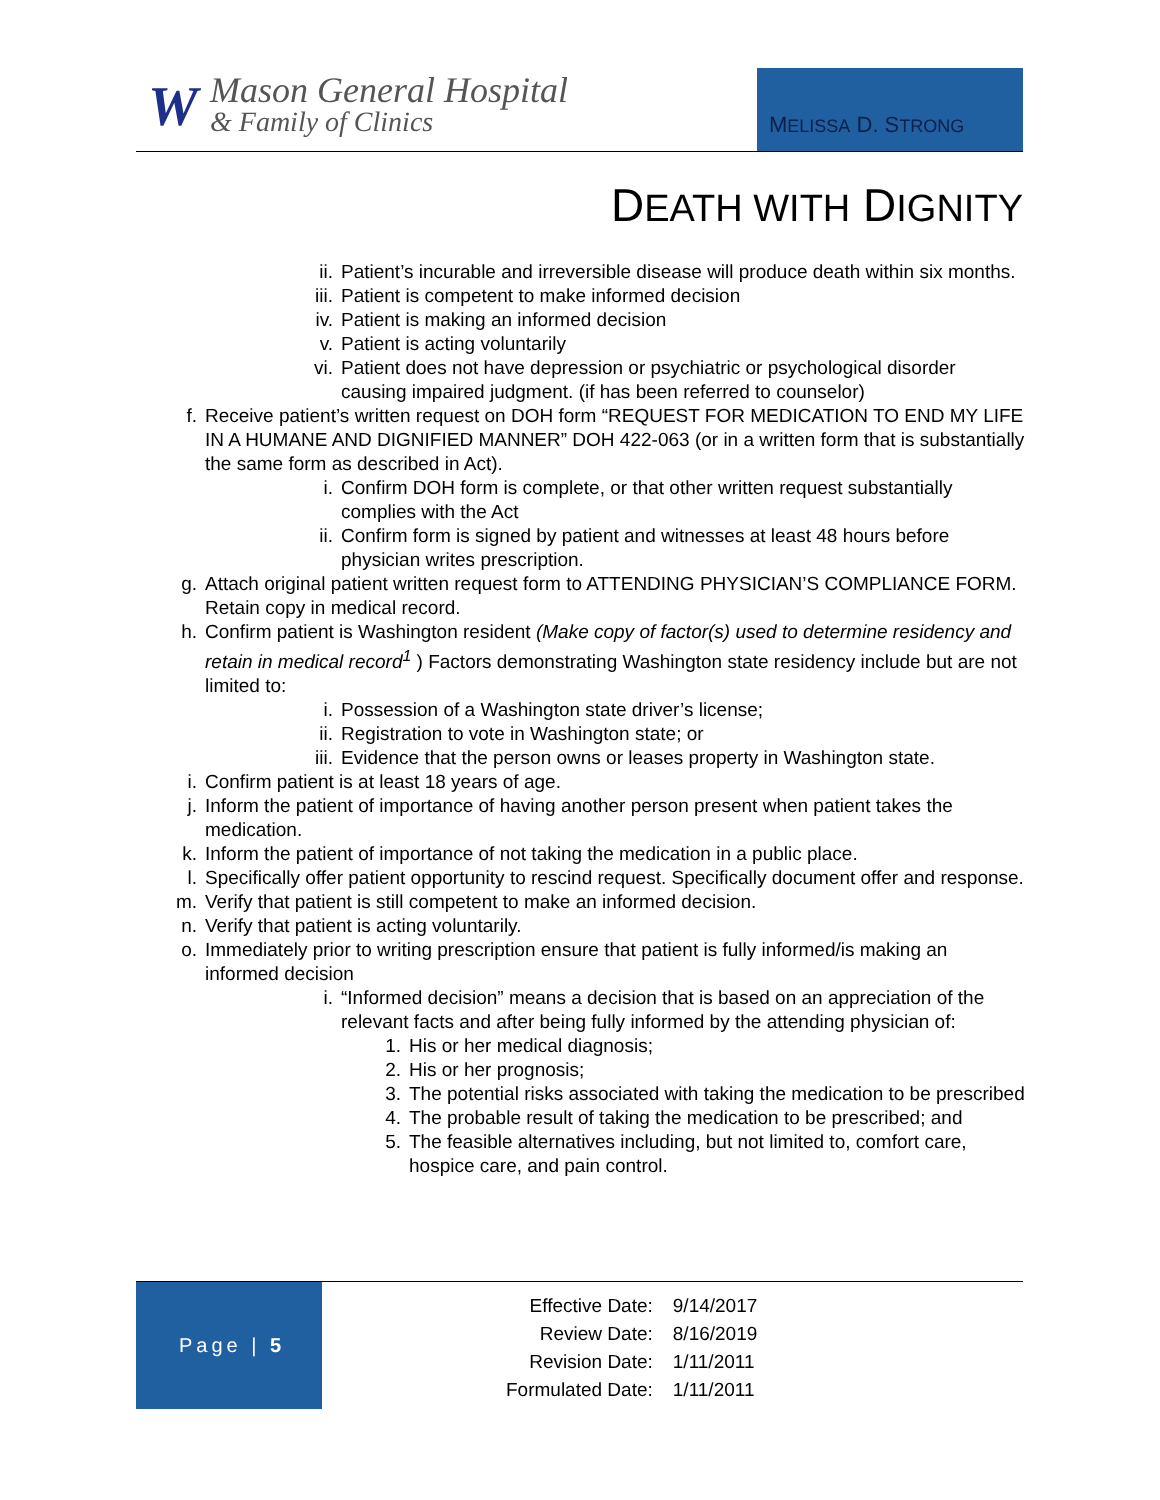W
Mason General Hospital
& Family of Clinics
MELISSA D. STRONG
DEATH WITH DIGNITY
ii. Patient’s incurable and irreversible disease will produce death within six months.
iii. Patient is competent to make informed decision
iv. Patient is making an informed decision
v. Patient is acting voluntarily
vi. Patient does not have depression or psychiatric or psychological disorder causing impaired judgment. (if has been referred to counselor)
f. Receive patient’s written request on DOH form “REQUEST FOR MEDICATION TO END MY LIFE IN A HUMANE AND DIGNIFIED MANNER” DOH 422-063 (or in a written form that is substantially the same form as described in Act).
i. Confirm DOH form is complete, or that other written request substantially complies with the Act
ii. Confirm form is signed by patient and witnesses at least 48 hours before physician writes prescription.
g. Attach original patient written request form to ATTENDING PHYSICIAN’S COMPLIANCE FORM. Retain copy in medical record.
h. Confirm patient is Washington resident (Make copy of factor(s) used to determine residency and retain in medical record<sup>1</sup> ) Factors demonstrating Washington state residency include but are not limited to:
i. Possession of a Washington state driver’s license;
ii. Registration to vote in Washington state; or
iii. Evidence that the person owns or leases property in Washington state.
i. Confirm patient is at least 18 years of age.
j. Inform the patient of importance of having another person present when patient takes the medication.
k. Inform the patient of importance of not taking the medication in a public place.
l. Specifically offer patient opportunity to rescind request. Specifically document offer and response.
m. Verify that patient is still competent to make an informed decision.
n. Verify that patient is acting voluntarily.
o. Immediately prior to writing prescription ensure that patient is fully informed/is making an informed decision
i. “Informed decision” means a decision that is based on an appreciation of the relevant facts and after being fully informed by the attending physician of:
1. His or her medical diagnosis;
2. His or her prognosis;
3. The potential risks associated with taking the medication to be prescribed
4. The probable result of taking the medication to be prescribed; and
5. The feasible alternatives including, but not limited to, comfort care, hospice care, and pain control.
Page | 5
| Effective Date: | 9/14/2017 |
| Review Date: | 8/16/2019 |
| Revision Date: | 1/11/2011 |
| Formulated Date: | 1/11/2011 |